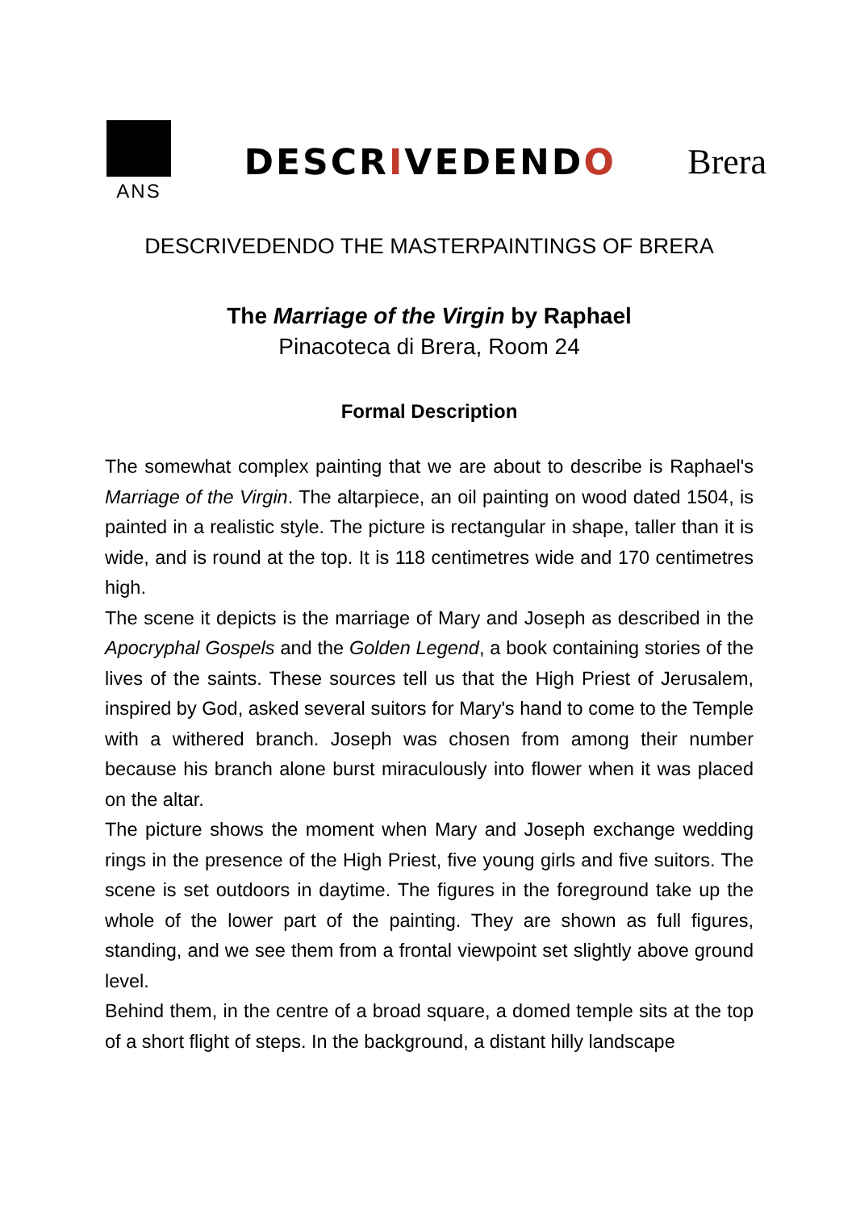ANS
DESCRIVEDENDO Brera
DESCRIVEDENDO THE MASTERPAINTINGS OF BRERA
The Marriage of the Virgin by Raphael
Pinacoteca di Brera, Room 24
Formal Description
The somewhat complex painting that we are about to describe is Raphael's Marriage of the Virgin. The altarpiece, an oil painting on wood dated 1504, is painted in a realistic style. The picture is rectangular in shape, taller than it is wide, and is round at the top. It is 118 centimetres wide and 170 centimetres high.
The scene it depicts is the marriage of Mary and Joseph as described in the Apocryphal Gospels and the Golden Legend, a book containing stories of the lives of the saints. These sources tell us that the High Priest of Jerusalem, inspired by God, asked several suitors for Mary's hand to come to the Temple with a withered branch. Joseph was chosen from among their number because his branch alone burst miraculously into flower when it was placed on the altar.
The picture shows the moment when Mary and Joseph exchange wedding rings in the presence of the High Priest, five young girls and five suitors. The scene is set outdoors in daytime. The figures in the foreground take up the whole of the lower part of the painting. They are shown as full figures, standing, and we see them from a frontal viewpoint set slightly above ground level.
Behind them, in the centre of a broad square, a domed temple sits at the top of a short flight of steps. In the background, a distant hilly landscape